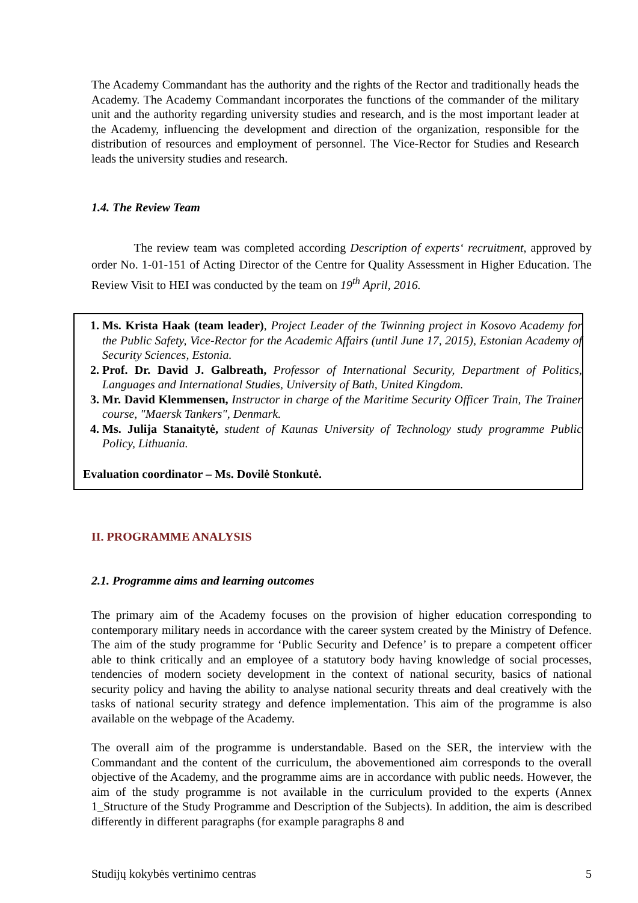The Academy Commandant has the authority and the rights of the Rector and traditionally heads the Academy. The Academy Commandant incorporates the functions of the commander of the military unit and the authority regarding university studies and research, and is the most important leader at the Academy, influencing the development and direction of the organization, responsible for the distribution of resources and employment of personnel. The Vice-Rector for Studies and Research leads the university studies and research.
1.4. The Review Team
The review team was completed according Description of experts‘ recruitment, approved by order No. 1-01-151 of Acting Director of the Centre for Quality Assessment in Higher Education. The Review Visit to HEI was conducted by the team on 19<sup>th</sup> April, 2016.
1. Ms. Krista Haak (team leader), Project Leader of the Twinning project in Kosovo Academy for the Public Safety, Vice-Rector for the Academic Affairs (until June 17, 2015), Estonian Academy of Security Sciences, Estonia.
2. Prof. Dr. David J. Galbreath, Professor of International Security, Department of Politics, Languages and International Studies, University of Bath, United Kingdom.
3. Mr. David Klemmensen, Instructor in charge of the Maritime Security Officer Train, The Trainer course, "Maersk Tankers", Denmark.
4. Ms. Julija Stanaitytė, student of Kaunas University of Technology study programme Public Policy, Lithuania.
Evaluation coordinator – Ms. Dovilė Stonkutė.
II. PROGRAMME ANALYSIS
2.1. Programme aims and learning outcomes
The primary aim of the Academy focuses on the provision of higher education corresponding to contemporary military needs in accordance with the career system created by the Ministry of Defence. The aim of the study programme for ‘Public Security and Defence’ is to prepare a competent officer able to think critically and an employee of a statutory body having knowledge of social processes, tendencies of modern society development in the context of national security, basics of national security policy and having the ability to analyse national security threats and deal creatively with the tasks of national security strategy and defence implementation. This aim of the programme is also available on the webpage of the Academy.
The overall aim of the programme is understandable. Based on the SER, the interview with the Commandant and the content of the curriculum, the abovementioned aim corresponds to the overall objective of the Academy, and the programme aims are in accordance with public needs. However, the aim of the study programme is not available in the curriculum provided to the experts (Annex 1_Structure of the Study Programme and Description of the Subjects). In addition, the aim is described differently in different paragraphs (for example paragraphs 8 and
Studijų kokybės vertinimo centras 5